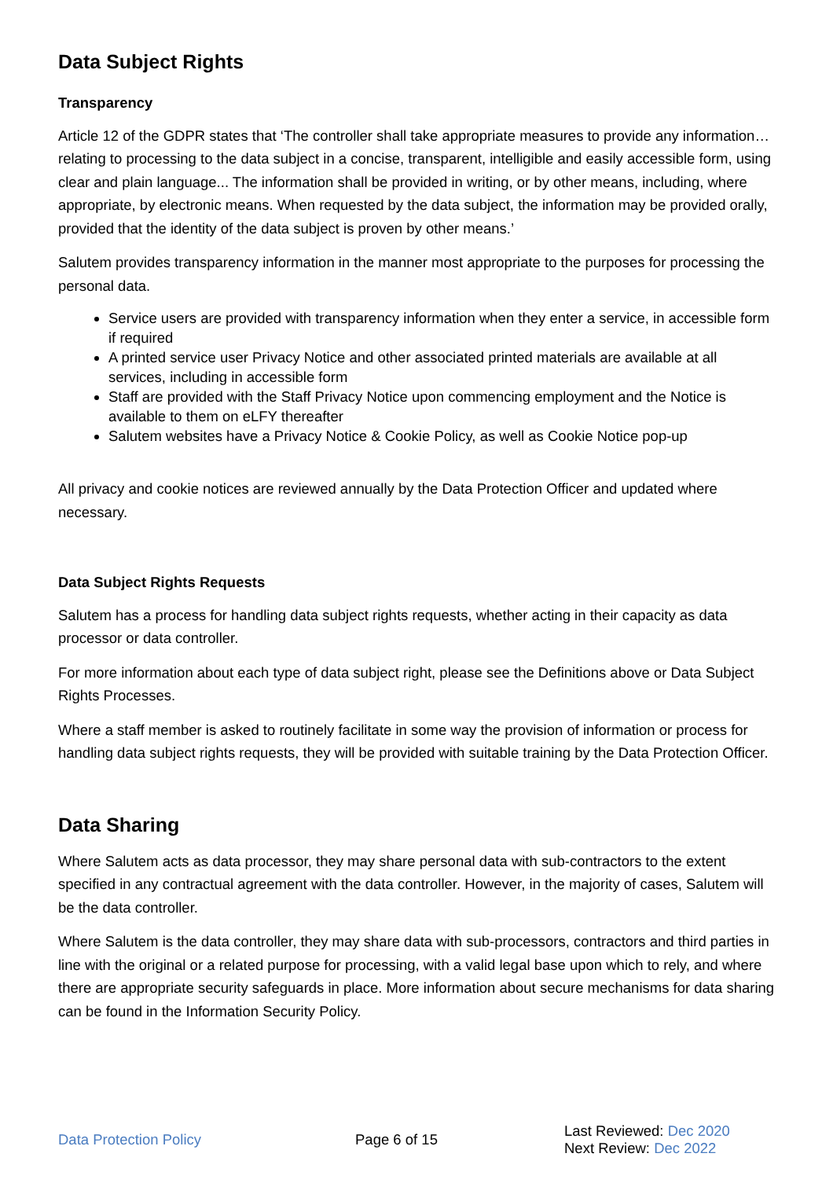Data Subject Rights
Transparency
Article 12 of the GDPR states that ‘The controller shall take appropriate measures to provide any information… relating to processing to the data subject in a concise, transparent, intelligible and easily accessible form, using clear and plain language... The information shall be provided in writing, or by other means, including, where appropriate, by electronic means. When requested by the data subject, the information may be provided orally, provided that the identity of the data subject is proven by other means.’
Salutem provides transparency information in the manner most appropriate to the purposes for processing the personal data.
Service users are provided with transparency information when they enter a service, in accessible form if required
A printed service user Privacy Notice and other associated printed materials are available at all services, including in accessible form
Staff are provided with the Staff Privacy Notice upon commencing employment and the Notice is available to them on eLFY thereafter
Salutem websites have a Privacy Notice & Cookie Policy, as well as Cookie Notice pop-up
All privacy and cookie notices are reviewed annually by the Data Protection Officer and updated where necessary.
Data Subject Rights Requests
Salutem has a process for handling data subject rights requests, whether acting in their capacity as data processor or data controller.
For more information about each type of data subject right, please see the Definitions above or Data Subject Rights Processes.
Where a staff member is asked to routinely facilitate in some way the provision of information or process for handling data subject rights requests, they will be provided with suitable training by the Data Protection Officer.
Data Sharing
Where Salutem acts as data processor, they may share personal data with sub-contractors to the extent specified in any contractual agreement with the data controller. However, in the majority of cases, Salutem will be the data controller.
Where Salutem is the data controller, they may share data with sub-processors, contractors and third parties in line with the original or a related purpose for processing, with a valid legal base upon which to rely, and where there are appropriate security safeguards in place. More information about secure mechanisms for data sharing can be found in the Information Security Policy.
Data Protection Policy Page 6 of 15
Last Reviewed: Dec 2020
Next Review: Dec 2022